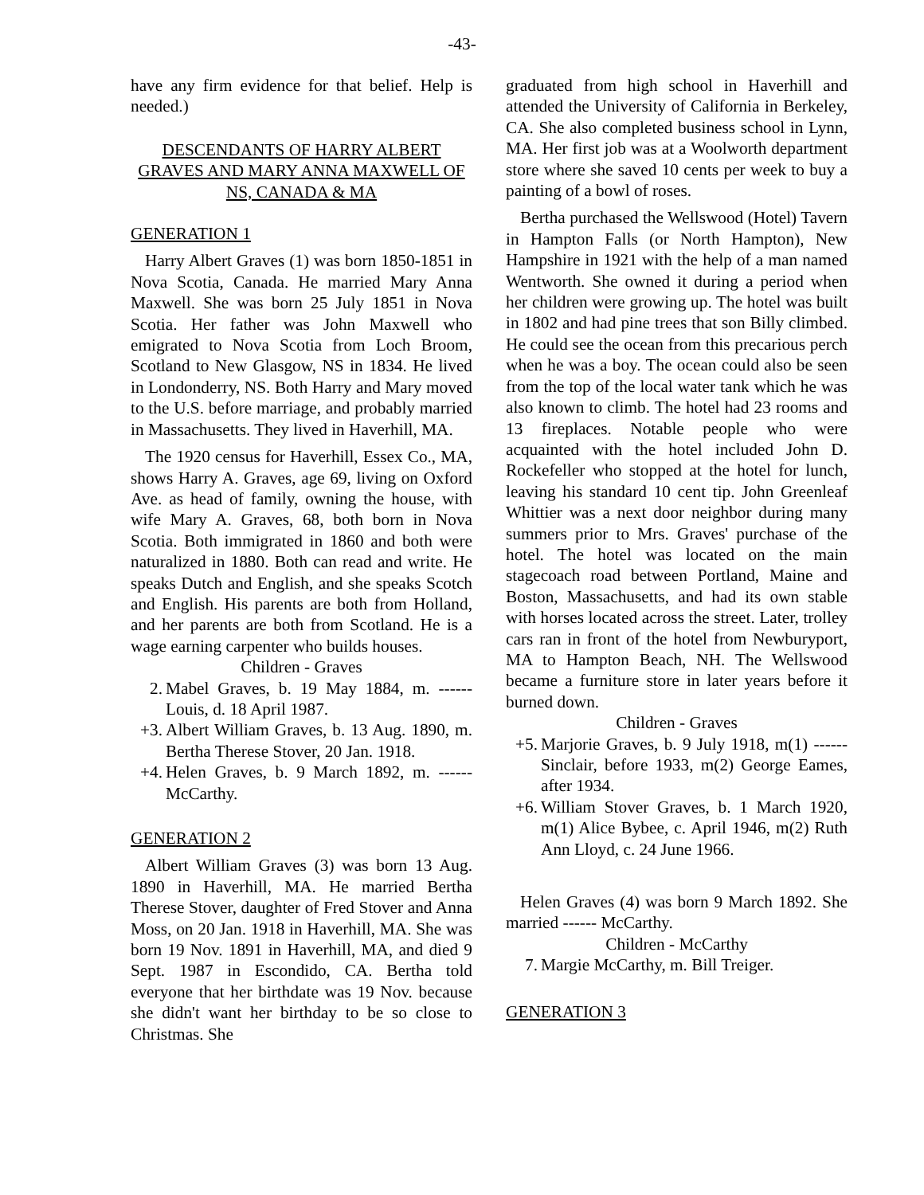-43-
have any firm evidence for that belief. Help is needed.)
DESCENDANTS OF HARRY ALBERT GRAVES AND MARY ANNA MAXWELL OF NS, CANADA & MA
GENERATION 1
Harry Albert Graves (1) was born 1850-1851 in Nova Scotia, Canada. He married Mary Anna Maxwell. She was born 25 July 1851 in Nova Scotia. Her father was John Maxwell who emigrated to Nova Scotia from Loch Broom, Scotland to New Glasgow, NS in 1834. He lived in Londonderry, NS. Both Harry and Mary moved to the U.S. before marriage, and probably married in Massachusetts. They lived in Haverhill, MA.
The 1920 census for Haverhill, Essex Co., MA, shows Harry A. Graves, age 69, living on Oxford Ave. as head of family, owning the house, with wife Mary A. Graves, 68, both born in Nova Scotia. Both immigrated in 1860 and both were naturalized in 1880. Both can read and write. He speaks Dutch and English, and she speaks Scotch and English. His parents are both from Holland, and her parents are both from Scotland. He is a wage earning carpenter who builds houses.
Children - Graves
2. Mabel Graves, b. 19 May 1884, m. ------ Louis, d. 18 April 1987.
+3. Albert William Graves, b. 13 Aug. 1890, m. Bertha Therese Stover, 20 Jan. 1918.
+4. Helen Graves, b. 9 March 1892, m. ------ McCarthy.
GENERATION 2
Albert William Graves (3) was born 13 Aug. 1890 in Haverhill, MA. He married Bertha Therese Stover, daughter of Fred Stover and Anna Moss, on 20 Jan. 1918 in Haverhill, MA. She was born 19 Nov. 1891 in Haverhill, MA, and died 9 Sept. 1987 in Escondido, CA. Bertha told everyone that her birthdate was 19 Nov. because she didn't want her birthday to be so close to Christmas. She
graduated from high school in Haverhill and attended the University of California in Berkeley, CA. She also completed business school in Lynn, MA. Her first job was at a Woolworth department store where she saved 10 cents per week to buy a painting of a bowl of roses.
Bertha purchased the Wellswood (Hotel) Tavern in Hampton Falls (or North Hampton), New Hampshire in 1921 with the help of a man named Wentworth. She owned it during a period when her children were growing up. The hotel was built in 1802 and had pine trees that son Billy climbed. He could see the ocean from this precarious perch when he was a boy. The ocean could also be seen from the top of the local water tank which he was also known to climb. The hotel had 23 rooms and 13 fireplaces. Notable people who were acquainted with the hotel included John D. Rockefeller who stopped at the hotel for lunch, leaving his standard 10 cent tip. John Greenleaf Whittier was a next door neighbor during many summers prior to Mrs. Graves' purchase of the hotel. The hotel was located on the main stagecoach road between Portland, Maine and Boston, Massachusetts, and had its own stable with horses located across the street. Later, trolley cars ran in front of the hotel from Newburyport, MA to Hampton Beach, NH. The Wellswood became a furniture store in later years before it burned down.
Children - Graves
+5. Marjorie Graves, b. 9 July 1918, m(1) ------ Sinclair, before 1933, m(2) George Eames, after 1934.
+6. William Stover Graves, b. 1 March 1920, m(1) Alice Bybee, c. April 1946, m(2) Ruth Ann Lloyd, c. 24 June 1966.
Helen Graves (4) was born 9 March 1892. She married ------ McCarthy.
Children - McCarthy
7. Margie McCarthy, m. Bill Treiger.
GENERATION 3